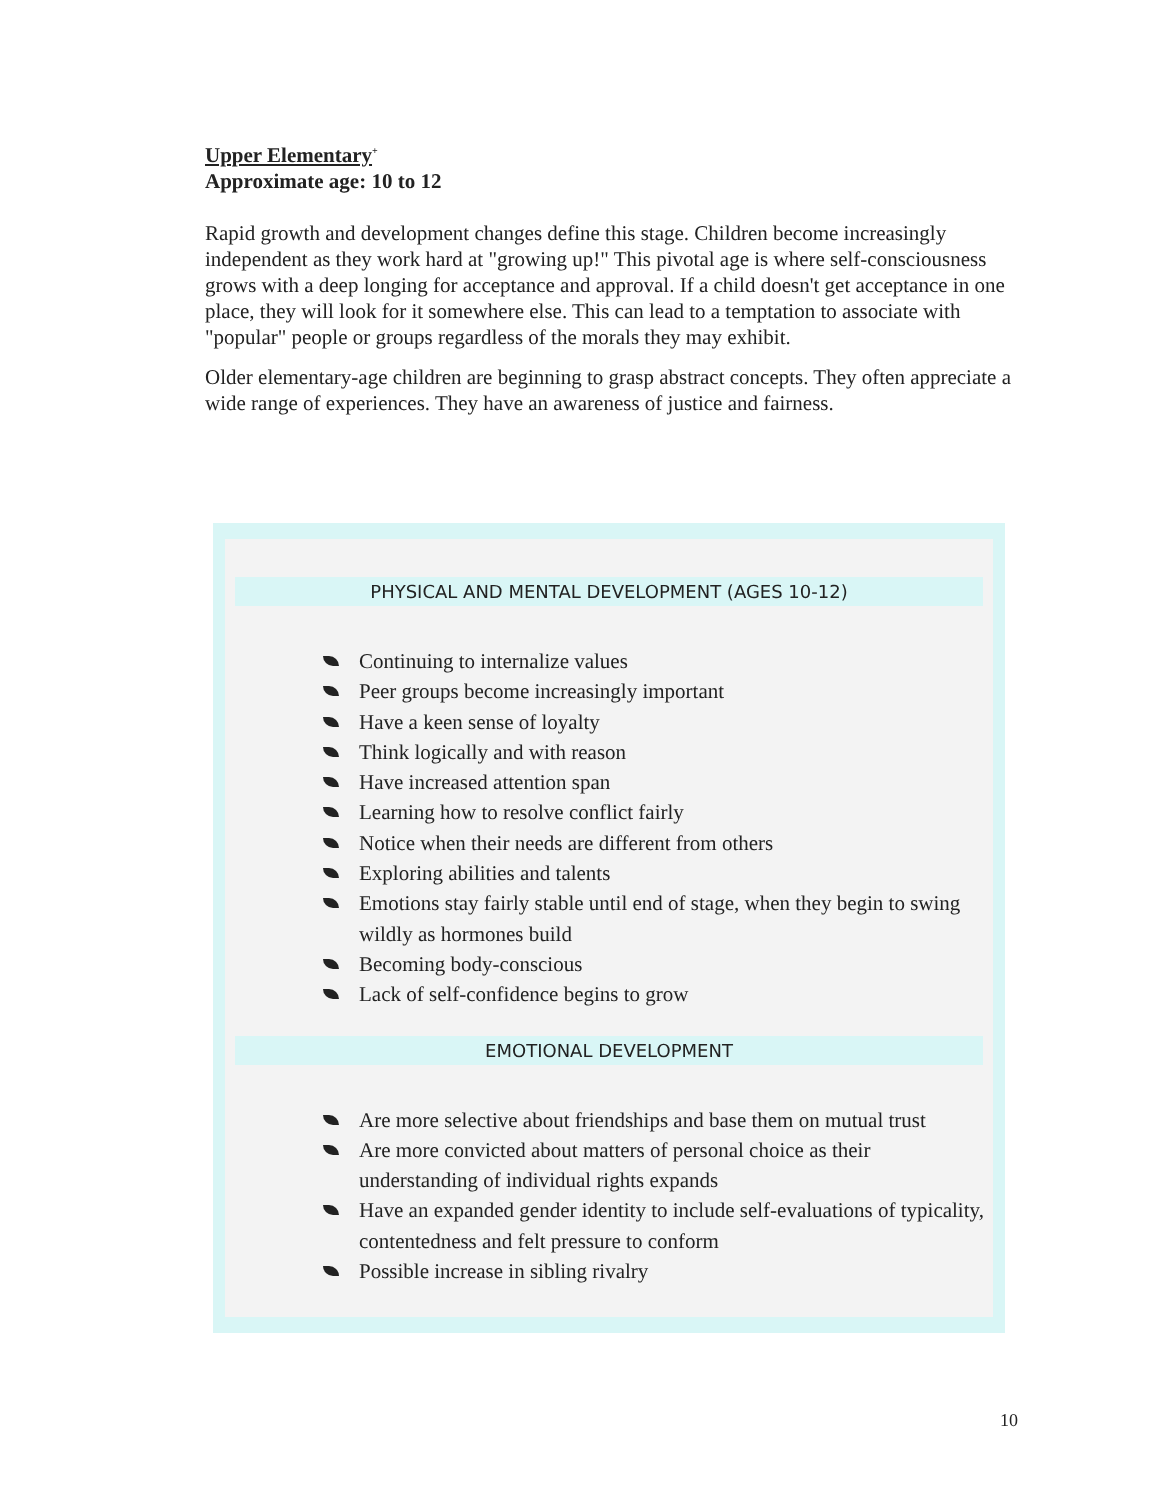Upper Elementary<sup>+</sup>
Approximate age: 10 to 12
Rapid growth and development changes define this stage. Children become increasingly independent as they work hard at "growing up!" This pivotal age is where self-consciousness grows with a deep longing for acceptance and approval. If a child doesn't get acceptance in one place, they will look for it somewhere else. This can lead to a temptation to associate with "popular" people or groups regardless of the morals they may exhibit.
Older elementary-age children are beginning to grasp abstract concepts. They often appreciate a wide range of experiences. They have an awareness of justice and fairness.
PHYSICAL AND MENTAL DEVELOPMENT (AGES 10-12)
Continuing to internalize values
Peer groups become increasingly important
Have a keen sense of loyalty
Think logically and with reason
Have increased attention span
Learning how to resolve conflict fairly
Notice when their needs are different from others
Exploring abilities and talents
Emotions stay fairly stable until end of stage, when they begin to swing wildly as hormones build
Becoming body-conscious
Lack of self-confidence begins to grow
EMOTIONAL DEVELOPMENT
Are more selective about friendships and base them on mutual trust
Are more convicted about matters of personal choice as their understanding of individual rights expands
Have an expanded gender identity to include self-evaluations of typicality, contentedness and felt pressure to conform
Possible increase in sibling rivalry
10